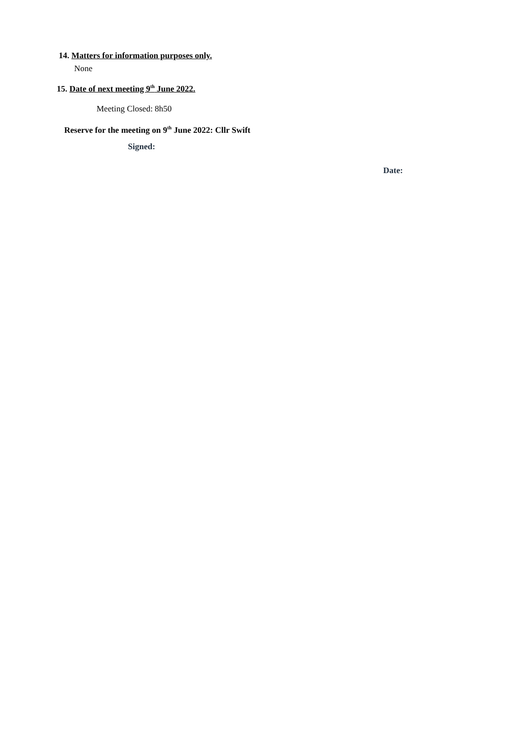14. Matters for information purposes only.
None
15. Date of next meeting 9<sup>th</sup> June 2022.
Meeting Closed: 8h50
Reserve for the meeting on 9<sup>th</sup> June 2022: Cllr Swift
Signed:
Date: